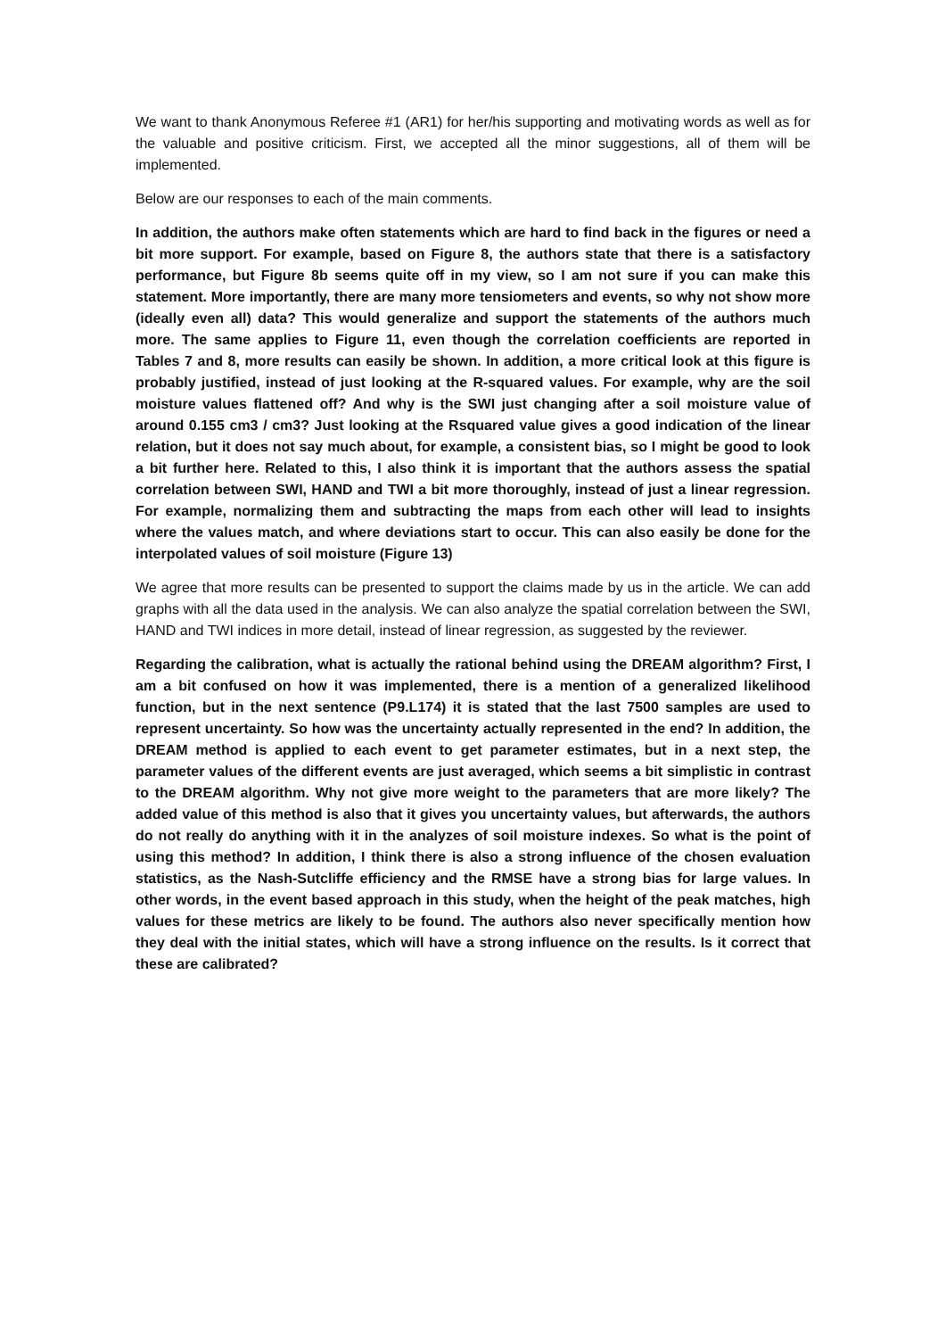We want to thank Anonymous Referee #1 (AR1) for her/his supporting and motivating words as well as for the valuable and positive criticism. First, we accepted all the minor suggestions, all of them will be implemented.
Below are our responses to each of the main comments.
In addition, the authors make often statements which are hard to find back in the figures or need a bit more support. For example, based on Figure 8, the authors state that there is a satisfactory performance, but Figure 8b seems quite off in my view, so I am not sure if you can make this statement. More importantly, there are many more tensiometers and events, so why not show more (ideally even all) data? This would generalize and support the statements of the authors much more. The same applies to Figure 11, even though the correlation coefficients are reported in Tables 7 and 8, more results can easily be shown. In addition, a more critical look at this figure is probably justified, instead of just looking at the R-squared values. For example, why are the soil moisture values flattened off? And why is the SWI just changing after a soil moisture value of around 0.155 cm3 / cm3? Just looking at the Rsquared value gives a good indication of the linear relation, but it does not say much about, for example, a consistent bias, so I might be good to look a bit further here. Related to this, I also think it is important that the authors assess the spatial correlation between SWI, HAND and TWI a bit more thoroughly, instead of just a linear regression. For example, normalizing them and subtracting the maps from each other will lead to insights where the values match, and where deviations start to occur. This can also easily be done for the interpolated values of soil moisture (Figure 13)
We agree that more results can be presented to support the claims made by us in the article. We can add graphs with all the data used in the analysis. We can also analyze the spatial correlation between the SWI, HAND and TWI indices in more detail, instead of linear regression, as suggested by the reviewer.
Regarding the calibration, what is actually the rational behind using the DREAM algorithm? First, I am a bit confused on how it was implemented, there is a mention of a generalized likelihood function, but in the next sentence (P9.L174) it is stated that the last 7500 samples are used to represent uncertainty. So how was the uncertainty actually represented in the end? In addition, the DREAM method is applied to each event to get parameter estimates, but in a next step, the parameter values of the different events are just averaged, which seems a bit simplistic in contrast to the DREAM algorithm. Why not give more weight to the parameters that are more likely? The added value of this method is also that it gives you uncertainty values, but afterwards, the authors do not really do anything with it in the analyzes of soil moisture indexes. So what is the point of using this method? In addition, I think there is also a strong influence of the chosen evaluation statistics, as the Nash-Sutcliffe efficiency and the RMSE have a strong bias for large values. In other words, in the event based approach in this study, when the height of the peak matches, high values for these metrics are likely to be found. The authors also never specifically mention how they deal with the initial states, which will have a strong influence on the results. Is it correct that these are calibrated?